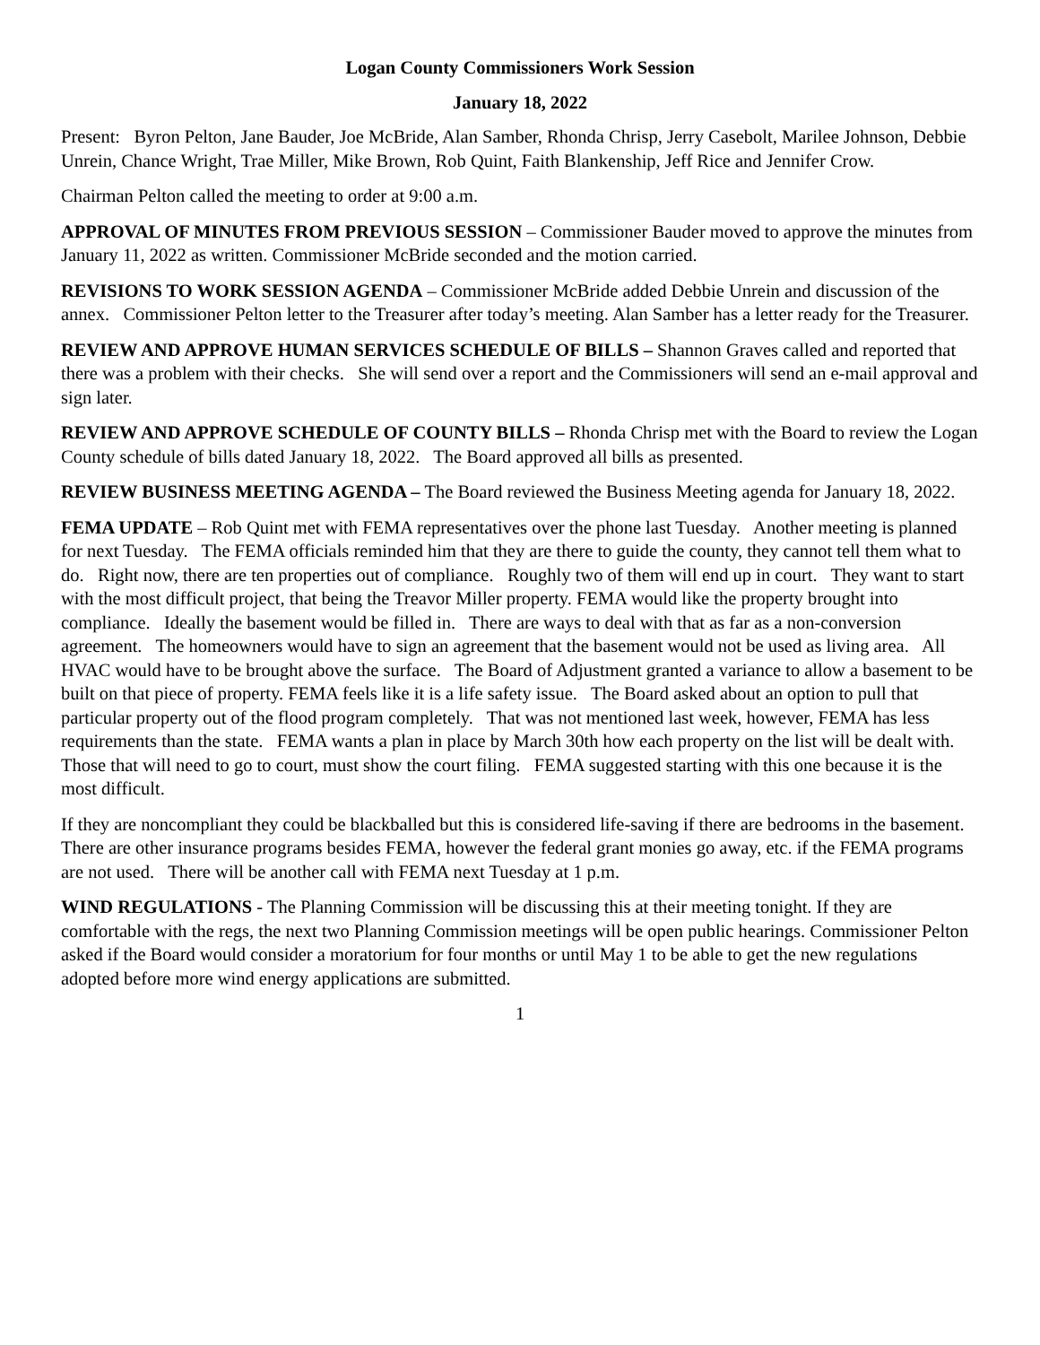Logan County Commissioners Work Session
January 18, 2022
Present: Byron Pelton, Jane Bauder, Joe McBride, Alan Samber, Rhonda Chrisp, Jerry Casebolt, Marilee Johnson, Debbie Unrein, Chance Wright, Trae Miller, Mike Brown, Rob Quint, Faith Blankenship, Jeff Rice and Jennifer Crow.
Chairman Pelton called the meeting to order at 9:00 a.m.
APPROVAL OF MINUTES FROM PREVIOUS SESSION – Commissioner Bauder moved to approve the minutes from January 11, 2022 as written. Commissioner McBride seconded and the motion carried.
REVISIONS TO WORK SESSION AGENDA – Commissioner McBride added Debbie Unrein and discussion of the annex. Commissioner Pelton letter to the Treasurer after today’s meeting. Alan Samber has a letter ready for the Treasurer.
REVIEW AND APPROVE HUMAN SERVICES SCHEDULE OF BILLS – Shannon Graves called and reported that there was a problem with their checks. She will send over a report and the Commissioners will send an e-mail approval and sign later.
REVIEW AND APPROVE SCHEDULE OF COUNTY BILLS – Rhonda Chrisp met with the Board to review the Logan County schedule of bills dated January 18, 2022. The Board approved all bills as presented.
REVIEW BUSINESS MEETING AGENDA – The Board reviewed the Business Meeting agenda for January 18, 2022.
FEMA UPDATE – Rob Quint met with FEMA representatives over the phone last Tuesday. Another meeting is planned for next Tuesday. The FEMA officials reminded him that they are there to guide the county, they cannot tell them what to do. Right now, there are ten properties out of compliance. Roughly two of them will end up in court. They want to start with the most difficult project, that being the Treavor Miller property. FEMA would like the property brought into compliance. Ideally the basement would be filled in. There are ways to deal with that as far as a non-conversion agreement. The homeowners would have to sign an agreement that the basement would not be used as living area. All HVAC would have to be brought above the surface. The Board of Adjustment granted a variance to allow a basement to be built on that piece of property. FEMA feels like it is a life safety issue. The Board asked about an option to pull that particular property out of the flood program completely. That was not mentioned last week, however, FEMA has less requirements than the state. FEMA wants a plan in place by March 30th how each property on the list will be dealt with. Those that will need to go to court, must show the court filing. FEMA suggested starting with this one because it is the most difficult.
If they are noncompliant they could be blackballed but this is considered life-saving if there are bedrooms in the basement. There are other insurance programs besides FEMA, however the federal grant monies go away, etc. if the FEMA programs are not used. There will be another call with FEMA next Tuesday at 1 p.m.
WIND REGULATIONS - The Planning Commission will be discussing this at their meeting tonight. If they are comfortable with the regs, the next two Planning Commission meetings will be open public hearings. Commissioner Pelton asked if the Board would consider a moratorium for four months or until May 1 to be able to get the new regulations adopted before more wind energy applications are submitted.
1